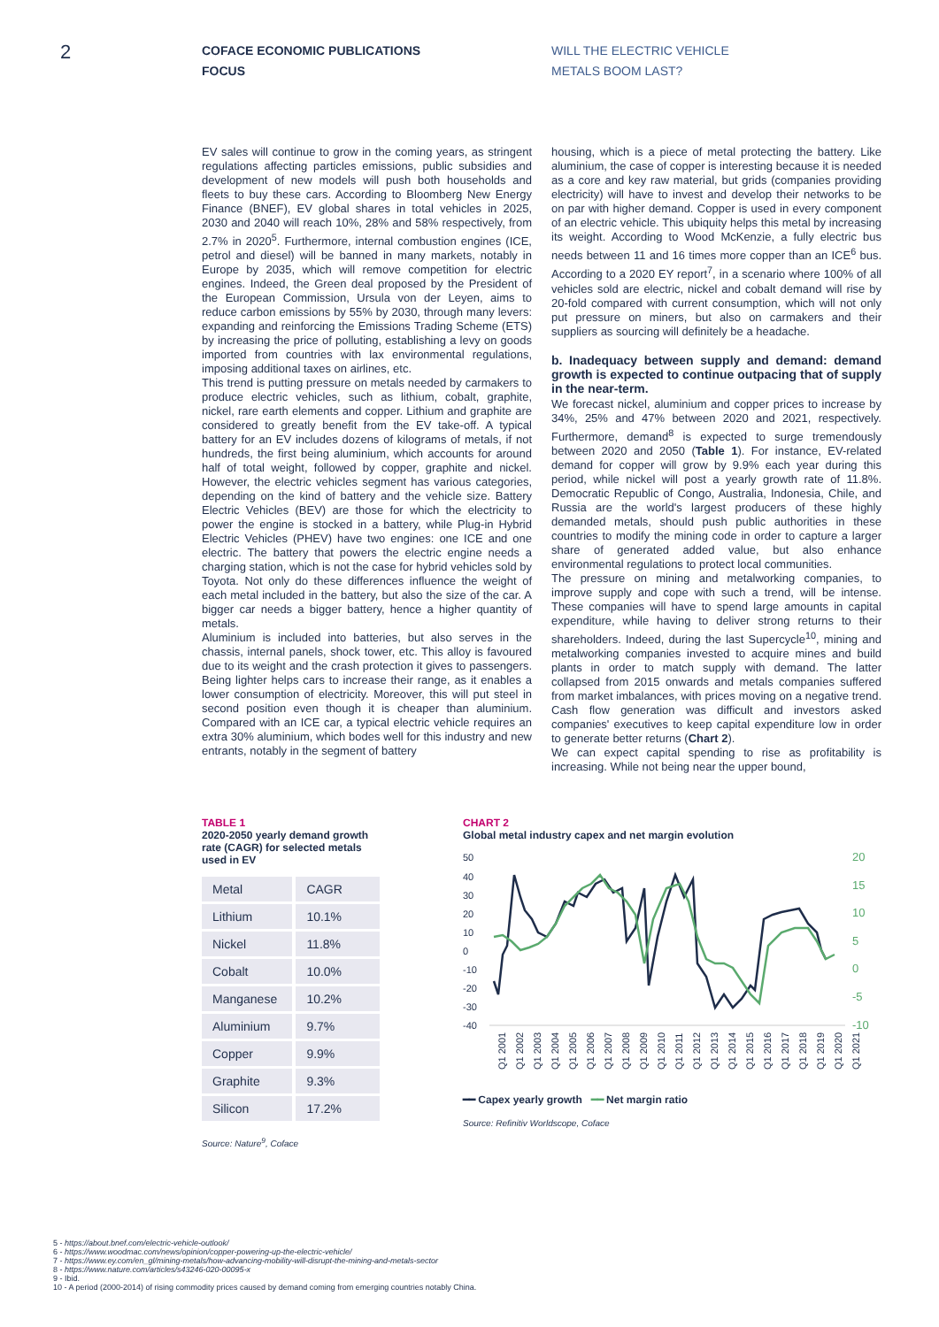2
COFACE ECONOMIC PUBLICATIONS
FOCUS
WILL THE ELECTRIC VEHICLE
METALS BOOM LAST?
EV sales will continue to grow in the coming years, as stringent regulations affecting particles emissions, public subsidies and development of new models will push both households and fleets to buy these cars. According to Bloomberg New Energy Finance (BNEF), EV global shares in total vehicles in 2025, 2030 and 2040 will reach 10%, 28% and 58% respectively, from 2.7% in 2020<sup>5</sup>. Furthermore, internal combustion engines (ICE, petrol and diesel) will be banned in many markets, notably in Europe by 2035, which will remove competition for electric engines. Indeed, the Green deal proposed by the President of the European Commission, Ursula von der Leyen, aims to reduce carbon emissions by 55% by 2030, through many levers: expanding and reinforcing the Emissions Trading Scheme (ETS) by increasing the price of polluting, establishing a levy on goods imported from countries with lax environmental regulations, imposing additional taxes on airlines, etc.
This trend is putting pressure on metals needed by carmakers to produce electric vehicles, such as lithium, cobalt, graphite, nickel, rare earth elements and copper. Lithium and graphite are considered to greatly benefit from the EV take-off. A typical battery for an EV includes dozens of kilograms of metals, if not hundreds, the first being aluminium, which accounts for around half of total weight, followed by copper, graphite and nickel. However, the electric vehicles segment has various categories, depending on the kind of battery and the vehicle size. Battery Electric Vehicles (BEV) are those for which the electricity to power the engine is stocked in a battery, while Plug-in Hybrid Electric Vehicles (PHEV) have two engines: one ICE and one electric. The battery that powers the electric engine needs a charging station, which is not the case for hybrid vehicles sold by Toyota. Not only do these differences influence the weight of each metal included in the battery, but also the size of the car. A bigger car needs a bigger battery, hence a higher quantity of metals.
Aluminium is included into batteries, but also serves in the chassis, internal panels, shock tower, etc. This alloy is favoured due to its weight and the crash protection it gives to passengers. Being lighter helps cars to increase their range, as it enables a lower consumption of electricity. Moreover, this will put steel in second position even though it is cheaper than aluminium. Compared with an ICE car, a typical electric vehicle requires an extra 30% aluminium, which bodes well for this industry and new entrants, notably in the segment of battery
housing, which is a piece of metal protecting the battery. Like aluminium, the case of copper is interesting because it is needed as a core and key raw material, but grids (companies providing electricity) will have to invest and develop their networks to be on par with higher demand. Copper is used in every component of an electric vehicle. This ubiquity helps this metal by increasing its weight. According to Wood McKenzie, a fully electric bus needs between 11 and 16 times more copper than an ICE<sup>6</sup> bus. According to a 2020 EY report<sup>7</sup>, in a scenario where 100% of all vehicles sold are electric, nickel and cobalt demand will rise by 20-fold compared with current consumption, which will not only put pressure on miners, but also on carmakers and their suppliers as sourcing will definitely be a headache.
b. Inadequacy between supply and demand: demand growth is expected to continue outpacing that of supply in the near-term.
We forecast nickel, aluminium and copper prices to increase by 34%, 25% and 47% between 2020 and 2021, respectively. Furthermore, demand<sup>8</sup> is expected to surge tremendously between 2020 and 2050 (Table 1). For instance, EV-related demand for copper will grow by 9.9% each year during this period, while nickel will post a yearly growth rate of 11.8%. Democratic Republic of Congo, Australia, Indonesia, Chile, and Russia are the world's largest producers of these highly demanded metals, should push public authorities in these countries to modify the mining code in order to capture a larger share of generated added value, but also enhance environmental regulations to protect local communities.
The pressure on mining and metalworking companies, to improve supply and cope with such a trend, will be intense. These companies will have to spend large amounts in capital expenditure, while having to deliver strong returns to their shareholders. Indeed, during the last Supercycle<sup>10</sup>, mining and metalworking companies invested to acquire mines and build plants in order to match supply with demand. The latter collapsed from 2015 onwards and metals companies suffered from market imbalances, with prices moving on a negative trend. Cash flow generation was difficult and investors asked companies' executives to keep capital expenditure low in order to generate better returns (Chart 2).
We can expect capital spending to rise as profitability is increasing. While not being near the upper bound,
TABLE 1
2020-2050 yearly demand growth rate (CAGR) for selected metals used in EV
| Metal | CAGR |
| --- | --- |
| Lithium | 10.1% |
| Nickel | 11.8% |
| Cobalt | 10.0% |
| Manganese | 10.2% |
| Aluminium | 9.7% |
| Copper | 9.9% |
| Graphite | 9.3% |
| Silicon | 17.2% |
Source: Nature<sup>9</sup>, Coface
CHART 2
Global metal industry capex and net margin evolution
50
40
30
20
10
0
-10
-20
-30
-40
20
15
10
5
0
-5
-10
Q1 2001
Q1 2002
Q1 2003
Q1 2004
Q1 2005
Q1 2006
Q1 2007
Q1 2008
Q1 2009
Q1 2010
Q1 2011
Q1 2012
Q1 2013
Q1 2014
Q1 2015
Q1 2016
Q1 2017
Q1 2018
Q1 2019
Q1 2020
Q1 2021
━━ Capex yearly growth ━━ Net margin ratio
Source: Refinitiv Worldscope, Coface
5 - https://about.bnef.com/electric-vehicle-outlook/
6 - https://www.woodmac.com/news/opinion/copper-powering-up-the-electric-vehicle/
7 - https://www.ey.com/en_gl/mining-metals/how-advancing-mobility-will-disrupt-the-mining-and-metals-sector
8 - https://www.nature.com/articles/s43246-020-00095-x
9 - Ibid.
10 - A period (2000-2014) of rising commodity prices caused by demand coming from emerging countries notably China.